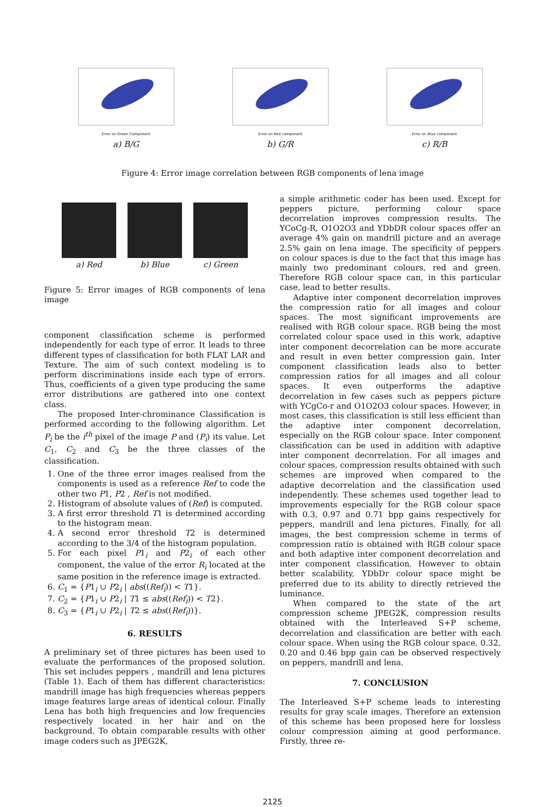Error on Green Component
a) B/G
Error on Red component
b) G/R
Error on Blue component
c) R/B
Figure 4: Error image correlation between RGB components of lena image
a) Red b) Blue c) Green
Figure 5: Error images of RGB components of lena image
component classification scheme is performed independently for each type of error. It leads to three different types of classification for both FLAT LAR and Texture. The aim of such context modeling is to perform discriminations inside each type of errors. Thus, coefficients of a given type producing the same error distributions are gathered into one context class.
The proposed Inter-chrominance Classification is performed according to the following algorithm. Let P<sub>i</sub> be the i<sup>th</sup> pixel of the image P and (P<sub>i</sub>) its value. Let C<sub>1</sub>, C<sub>2</sub> and C<sub>3</sub> be the three classes of the classification.
1. One of the three error images realised from the components is used as a reference Ref to code the other two P1, P2 , Ref is not modified.
2. Histogram of absolute values of (Ref) is computed.
3. A first error threshold T1 is determined according to the histogram mean.
4. A second error threshold T2 is determined according to the 3/4 of the histogram population.
5. For each pixel P1<sub>i</sub> and P2<sub>i</sub> of each other component, the value of the error R<sub>i</sub> located at the same position in the reference image is extracted.
6. C<sub>1</sub> = {P1<sub>i</sub> ∪ P2<sub>i</sub> | abs((Ref<sub>i</sub>)) < T1}.
7. C<sub>2</sub> = {P1<sub>i</sub> ∪ P2<sub>i</sub> | T1 ≤ abs((Ref<sub>i</sub>)) < T2}.
8. C<sub>3</sub> = {P1<sub>i</sub> ∪ P2<sub>i</sub> | T2 ≤ abs((Ref<sub>i</sub>))}.
6. RESULTS
A preliminary set of three pictures has been used to evaluate the performances of the proposed solution. This set includes peppers , mandrill and lena pictures (Table 1). Each of them has different characteristics: mandrill image has high frequencies whereas peppers image features large areas of identical colour. Finally Lena has both high frequencies and low frequencies respectively located in her hair and on the background. To obtain comparable results with other image coders such as JPEG2K,
a simple arithmetic coder has been used. Except for peppers picture, performing colour space decorrelation improves compression results. The YCoCg-R, O1O2O3 and YDbDR colour spaces offer an average 4% gain on mandrill picture and an average 2.5% gain on lena image. The specificity of peppers on colour spaces is due to the fact that this image has mainly two predominant colours, red and green. Therefore RGB colour space can, in this particular case, lead to better results.
Adaptive inter component decorrelation improves the compression ratio for all images and colour spaces. The most significant improvements are realised with RGB colour space. RGB being the most correlated colour space used in this work, adaptive inter component decorrelation can be more accurate and result in even better compression gain. Inter component classification leads also to better compression ratios for all images and all colour spaces. It even outperforms the adaptive decorrelation in few cases such as peppers picture with YCgCo-r and O1O2O3 colour spaces. However, in most cases, this classification is still less efficient than the adaptive inter component decorrelation, especially on the RGB colour space. Inter component classification can be used in addition with adaptive inter component decorrelation. For all images and colour spaces, compression results obtained with such schemes are improved when compared to the adaptive decorrelation and the classification used independently. These schemes used together lead to improvements especially for the RGB colour space with 0.3, 0.97 and 0.71 bpp gains respectively for peppers, mandrill and lena pictures. Finally, for all images, the best compression scheme in terms of compression ratio is obtained with RGB colour space and both adaptive inter component decorrelation and inter component classification. However to obtain better scalability, YDbDr colour space might be preferred due to its ability to directly retrieved the luminance.
When compared to the state of the art compression scheme JPEG2K, compression results obtained with the Interleaved S+P scheme, decorrelation and classification are better with each colour space. When using the RGB colour space, 0.32, 0.20 and 0.46 bpp gain can be observed respectively on peppers, mandrill and lena.
7. CONCLUSION
The Interleaved S+P scheme leads to interesting results for gray scale images. Therefore an extension of this scheme has been proposed here for lossless colour compression aiming at good performance. Firstly, three re-
2125